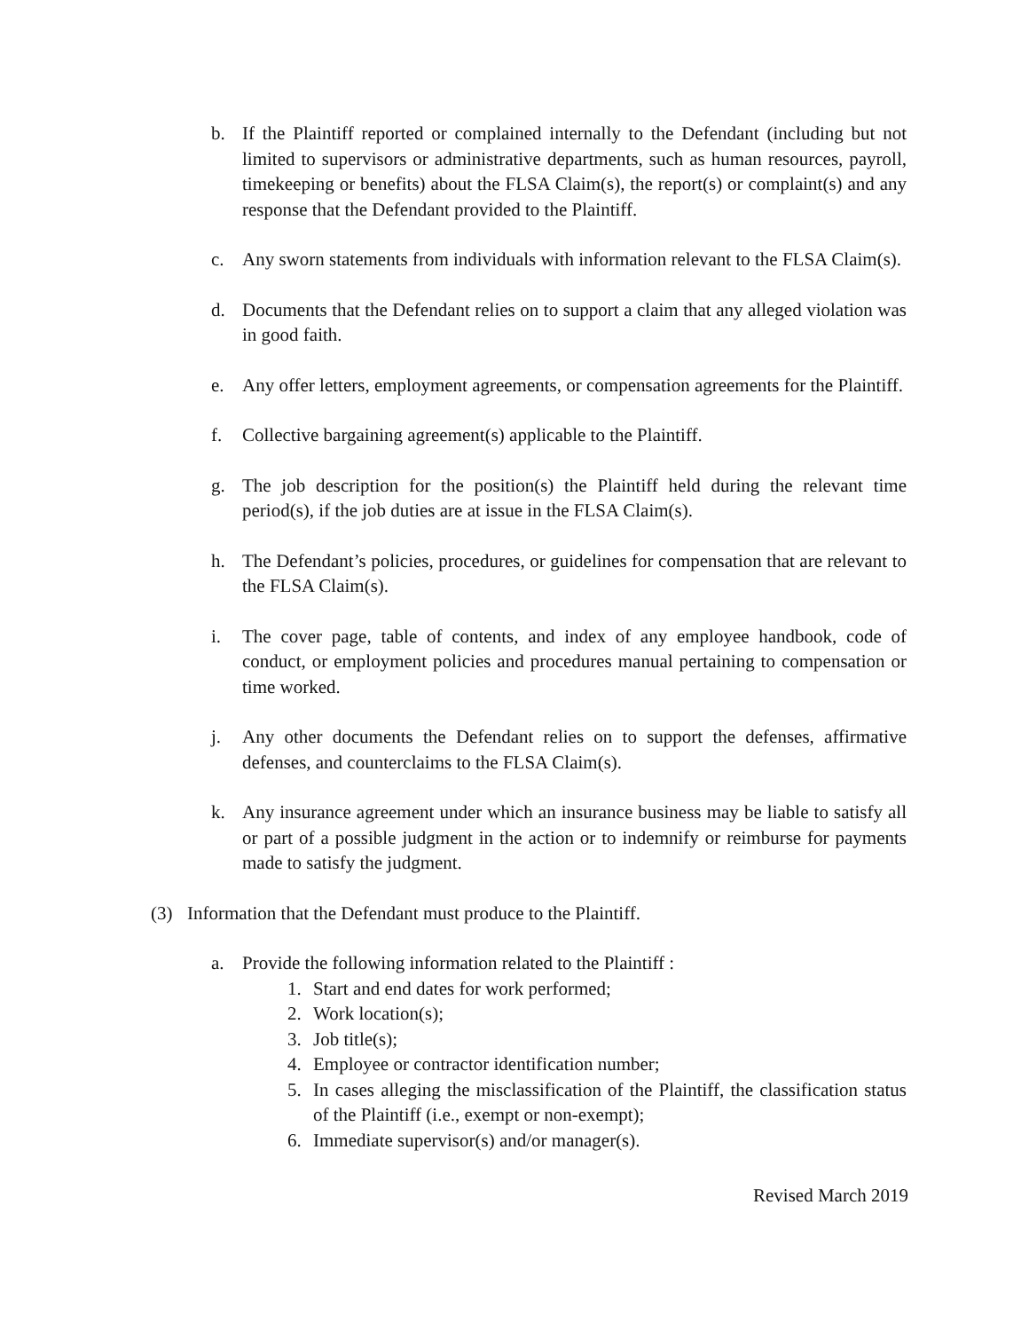b. If the Plaintiff reported or complained internally to the Defendant (including but not limited to supervisors or administrative departments, such as human resources, payroll, timekeeping or benefits) about the FLSA Claim(s), the report(s) or complaint(s) and any response that the Defendant provided to the Plaintiff.
c. Any sworn statements from individuals with information relevant to the FLSA Claim(s).
d. Documents that the Defendant relies on to support a claim that any alleged violation was in good faith.
e. Any offer letters, employment agreements, or compensation agreements for the Plaintiff.
f. Collective bargaining agreement(s) applicable to the Plaintiff.
g. The job description for the position(s) the Plaintiff held during the relevant time period(s), if the job duties are at issue in the FLSA Claim(s).
h. The Defendant’s policies, procedures, or guidelines for compensation that are relevant to the FLSA Claim(s).
i. The cover page, table of contents, and index of any employee handbook, code of conduct, or employment policies and procedures manual pertaining to compensation or time worked.
j. Any other documents the Defendant relies on to support the defenses, affirmative defenses, and counterclaims to the FLSA Claim(s).
k. Any insurance agreement under which an insurance business may be liable to satisfy all or part of a possible judgment in the action or to indemnify or reimburse for payments made to satisfy the judgment.
(3) Information that the Defendant must produce to the Plaintiff.
a. Provide the following information related to the Plaintiff :
1. Start and end dates for work performed;
2. Work location(s);
3. Job title(s);
4. Employee or contractor identification number;
5. In cases alleging the misclassification of the Plaintiff, the classification status of the Plaintiff (i.e., exempt or non-exempt);
6. Immediate supervisor(s) and/or manager(s).
Revised March 2019